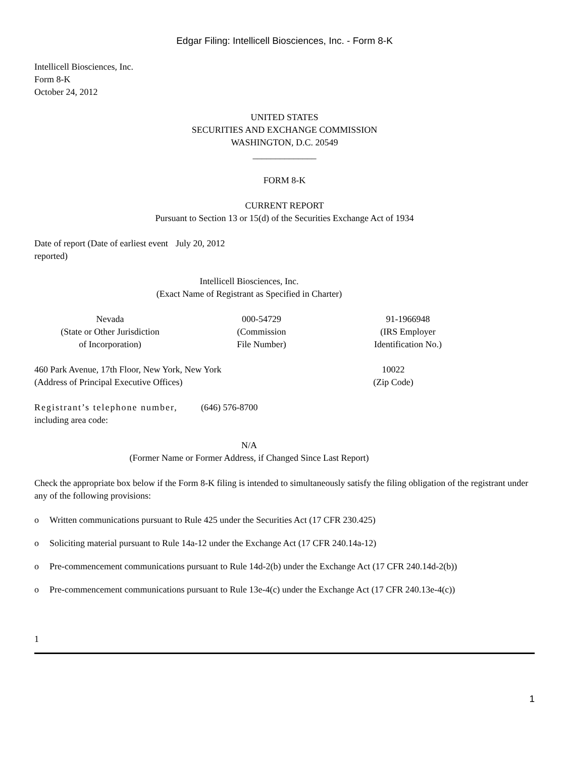Edgar Filing: Intellicell Biosciences, Inc. - Form 8-K
Intellicell Biosciences, Inc.
Form 8-K
October 24, 2012
UNITED STATES
SECURITIES AND EXCHANGE COMMISSION
WASHINGTON, D.C. 20549
______________
FORM 8-K
CURRENT REPORT
Pursuant to Section 13 or 15(d) of the Securities Exchange Act of 1934
| Date of report (Date of earliest event reported) | July 20, 2012 |
Intellicell Biosciences, Inc.
(Exact Name of Registrant as Specified in Charter)
| Nevada (State or Other Jurisdiction of Incorporation) | 000-54729 (Commission File Number) | 91-1966948 (IRS Employer Identification No.) |
| 460 Park Avenue, 17th Floor, New York, New York (Address of Principal Executive Offices) | 10022 (Zip Code) |
| Registrant’s telephone number, including area code: | (646) 576-8700 |
N/A
(Former Name or Former Address, if Changed Since Last Report)
Check the appropriate box below if the Form 8-K filing is intended to simultaneously satisfy the filing obligation of the registrant under any of the following provisions:
o Written communications pursuant to Rule 425 under the Securities Act (17 CFR 230.425)
o Soliciting material pursuant to Rule 14a-12 under the Exchange Act (17 CFR 240.14a-12)
o Pre-commencement communications pursuant to Rule 14d-2(b) under the Exchange Act (17 CFR 240.14d-2(b))
o Pre-commencement communications pursuant to Rule 13e-4(c) under the Exchange Act (17 CFR 240.13e-4(c))
1
1